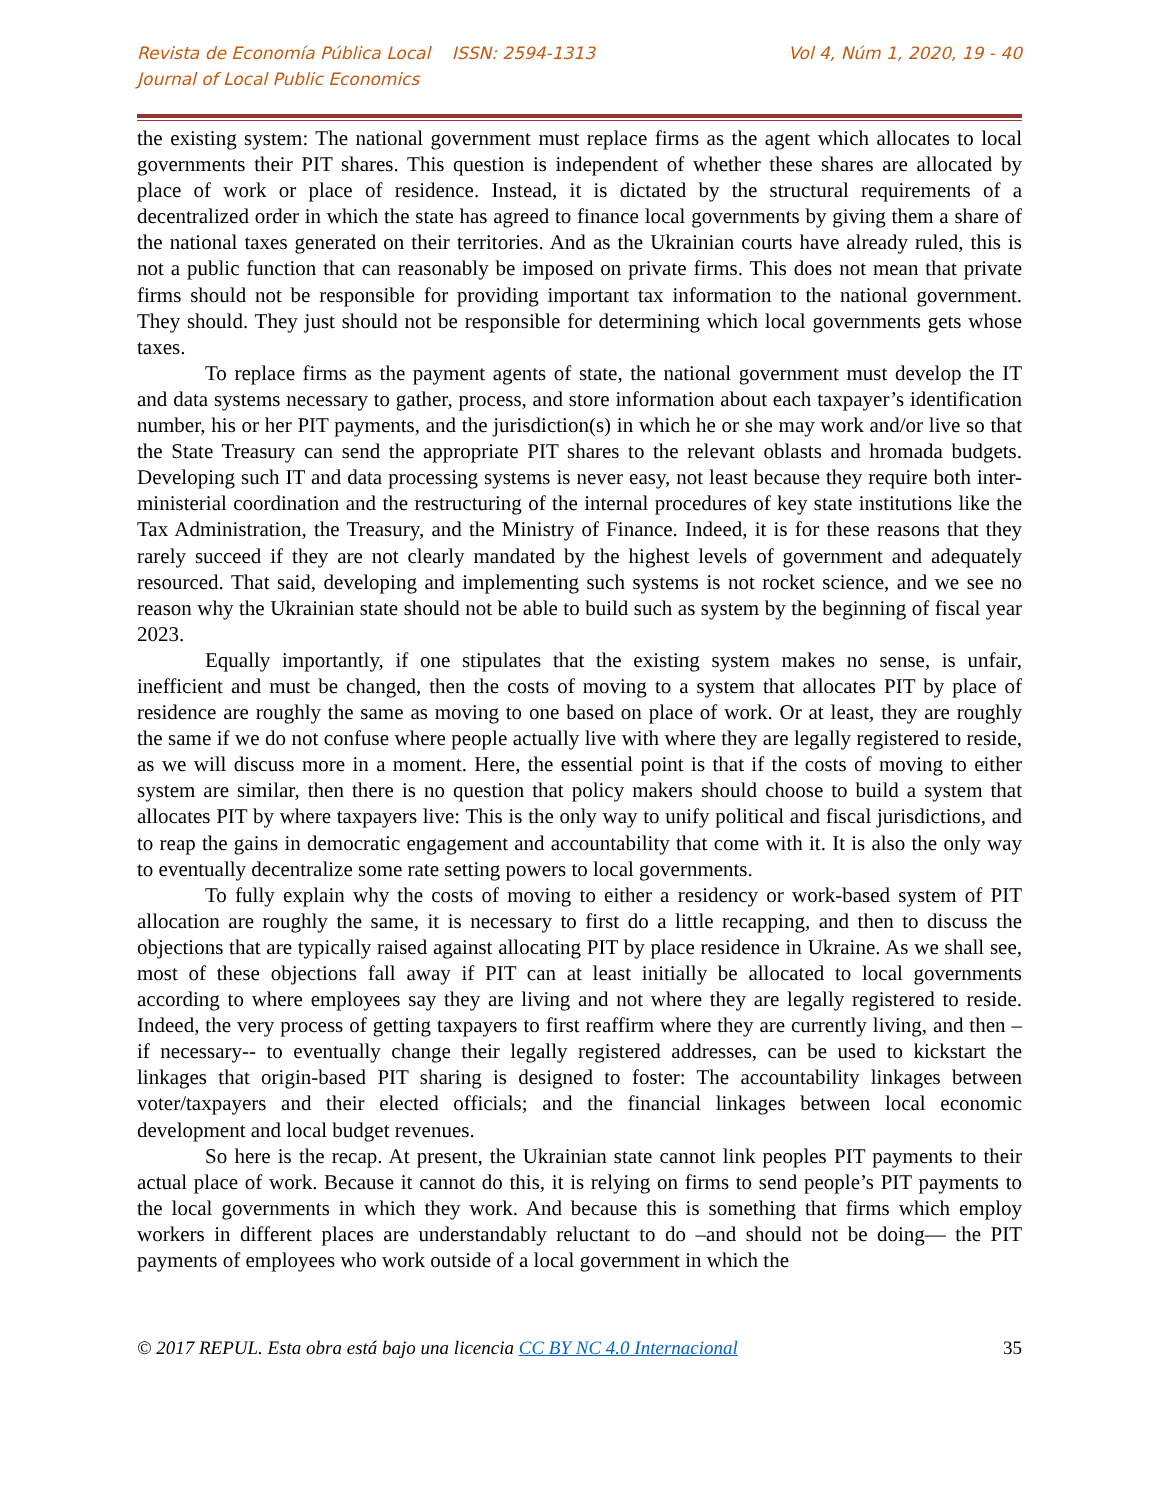Revista de Economía Pública Local ISSN: 2594-1313
Journal of Local Public Economics
Vol 4, Núm 1, 2020, 19 - 40
the existing system: The national government must replace firms as the agent which allocates to local governments their PIT shares. This question is independent of whether these shares are allocated by place of work or place of residence. Instead, it is dictated by the structural requirements of a decentralized order in which the state has agreed to finance local governments by giving them a share of the national taxes generated on their territories. And as the Ukrainian courts have already ruled, this is not a public function that can reasonably be imposed on private firms. This does not mean that private firms should not be responsible for providing important tax information to the national government. They should. They just should not be responsible for determining which local governments gets whose taxes.
To replace firms as the payment agents of state, the national government must develop the IT and data systems necessary to gather, process, and store information about each taxpayer’s identification number, his or her PIT payments, and the jurisdiction(s) in which he or she may work and/or live so that the State Treasury can send the appropriate PIT shares to the relevant oblasts and hromada budgets. Developing such IT and data processing systems is never easy, not least because they require both inter-ministerial coordination and the restructuring of the internal procedures of key state institutions like the Tax Administration, the Treasury, and the Ministry of Finance. Indeed, it is for these reasons that they rarely succeed if they are not clearly mandated by the highest levels of government and adequately resourced. That said, developing and implementing such systems is not rocket science, and we see no reason why the Ukrainian state should not be able to build such as system by the beginning of fiscal year 2023.
Equally importantly, if one stipulates that the existing system makes no sense, is unfair, inefficient and must be changed, then the costs of moving to a system that allocates PIT by place of residence are roughly the same as moving to one based on place of work. Or at least, they are roughly the same if we do not confuse where people actually live with where they are legally registered to reside, as we will discuss more in a moment. Here, the essential point is that if the costs of moving to either system are similar, then there is no question that policy makers should choose to build a system that allocates PIT by where taxpayers live: This is the only way to unify political and fiscal jurisdictions, and to reap the gains in democratic engagement and accountability that come with it. It is also the only way to eventually decentralize some rate setting powers to local governments.
To fully explain why the costs of moving to either a residency or work-based system of PIT allocation are roughly the same, it is necessary to first do a little recapping, and then to discuss the objections that are typically raised against allocating PIT by place residence in Ukraine. As we shall see, most of these objections fall away if PIT can at least initially be allocated to local governments according to where employees say they are living and not where they are legally registered to reside. Indeed, the very process of getting taxpayers to first reaffirm where they are currently living, and then –if necessary-- to eventually change their legally registered addresses, can be used to kickstart the linkages that origin-based PIT sharing is designed to foster: The accountability linkages between voter/taxpayers and their elected officials; and the financial linkages between local economic development and local budget revenues.
So here is the recap. At present, the Ukrainian state cannot link peoples PIT payments to their actual place of work. Because it cannot do this, it is relying on firms to send people’s PIT payments to the local governments in which they work. And because this is something that firms which employ workers in different places are understandably reluctant to do –and should not be doing— the PIT payments of employees who work outside of a local government in which the
© 2017 REPUL. Esta obra está bajo una licencia CC BY NC 4.0 Internacional
35